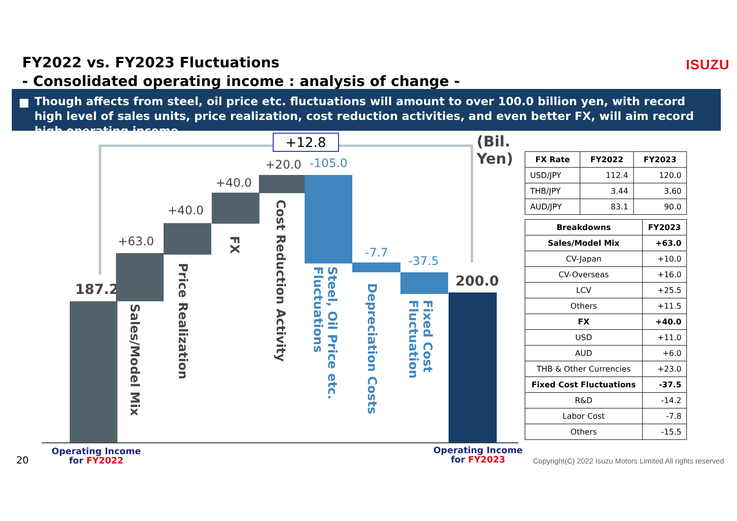FY2022 vs. FY2023 Fluctuations
- Consolidated operating income : analysis of change -
ISUZU
■ Though affects from steel, oil price etc. fluctuations will amount to over 100.0 billion yen, with record high level of sales units, price realization, cost reduction activities, and even better FX, will aim record high operating income.
+12.8 (Bil. Yen)
187.2
+63.0
+40.0
+40.0
+20.0 -105.0
-7.7
-37.5
200.0
Sales/Model Mix
Price Realization
FX
Cost Reduction Activity
Steel, Oil Price etc. Fluctuations
Depreciation Costs
Fixed Cost Fluctuation
| FX Rate | FY2022 | FY2023 |
| --- | --- | --- |
| USD/JPY | 112.4 | 120.0 |
| THB/JPY | 3.44 | 3.60 |
| AUD/JPY | 83.1 | 90.0 |
| Breakdowns | FY2023 |
| --- | --- |
| Sales/Model Mix | +63.0 |
| CV-Japan | +10.0 |
| CV-Overseas | +16.0 |
| LCV | +25.5 |
| Others | +11.5 |
| FX | +40.0 |
| USD | +11.0 |
| AUD | +6.0 |
| THB & Other Currencies | +23.0 |
| Fixed Cost Fluctuations | -37.5 |
| R&D | -14.2 |
| Labor Cost | -7.8 |
| Others | -15.5 |
20
Operating Income
for FY2022
Operating Income
for FY2023
Copyright(C) 2022 Isuzu Motors Limited All rights reserved